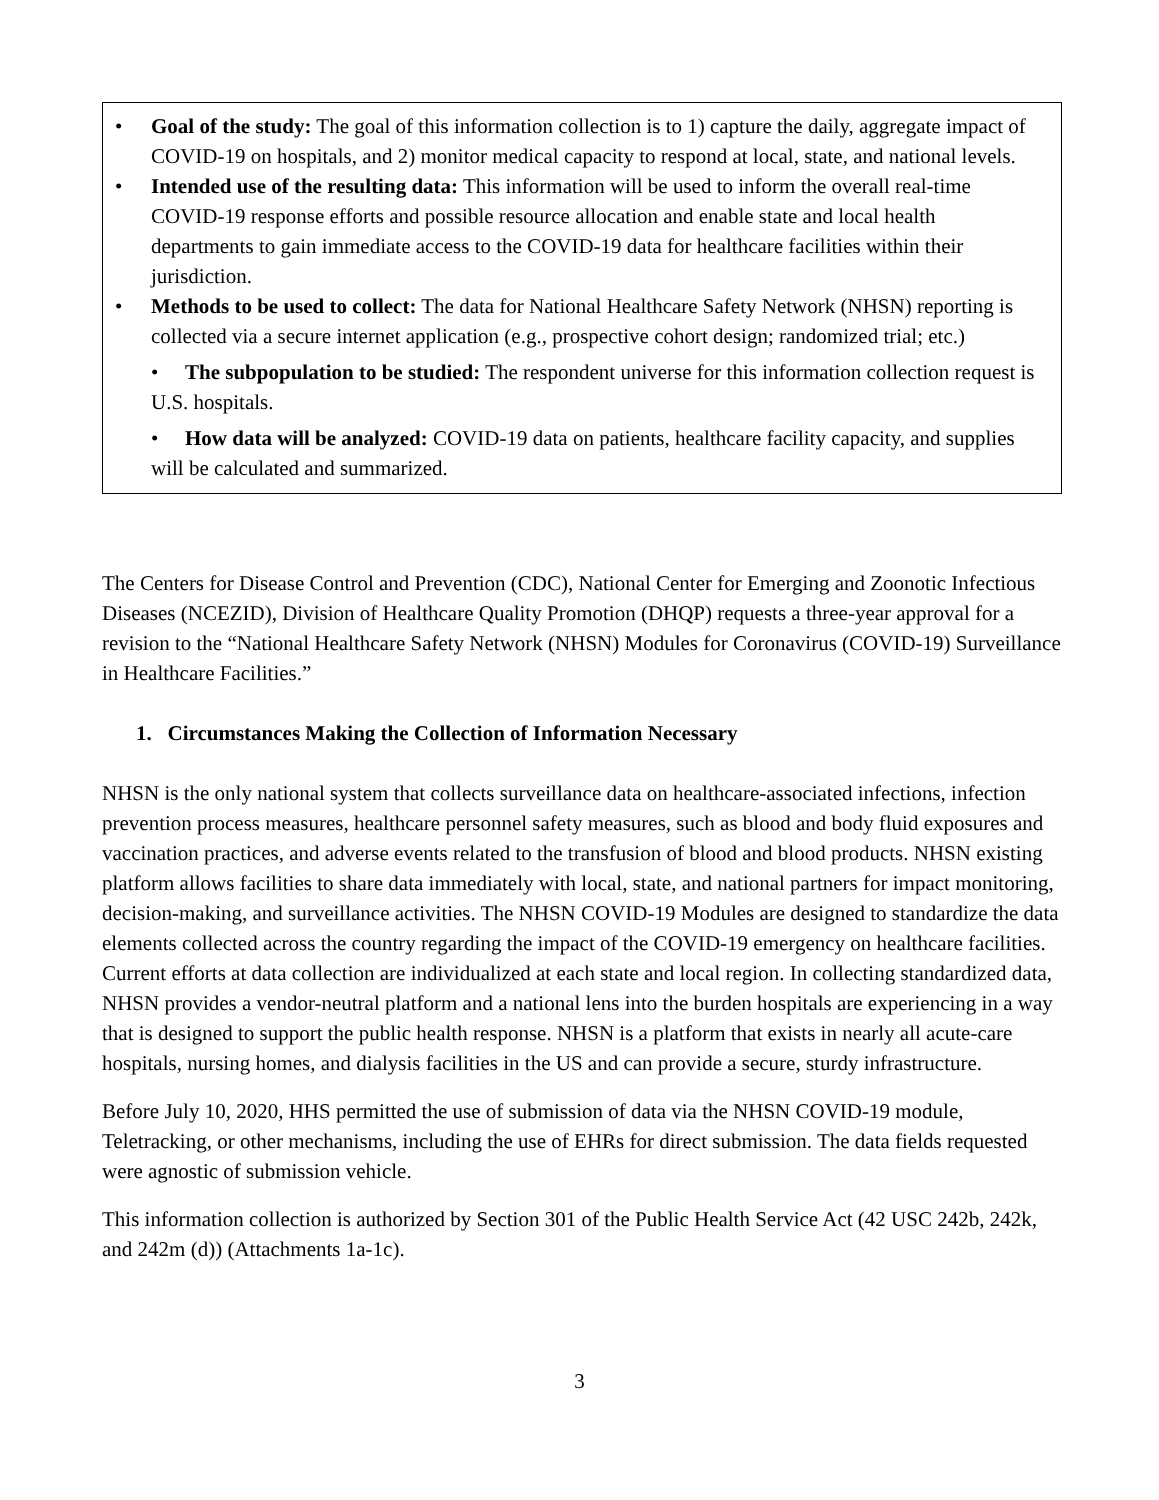• Goal of the study: The goal of this information collection is to 1) capture the daily, aggregate impact of COVID-19 on hospitals, and 2) monitor medical capacity to respond at local, state, and national levels.
• Intended use of the resulting data: This information will be used to inform the overall real-time COVID-19 response efforts and possible resource allocation and enable state and local health departments to gain immediate access to the COVID-19 data for healthcare facilities within their jurisdiction.
• Methods to be used to collect: The data for National Healthcare Safety Network (NHSN) reporting is collected via a secure internet application (e.g., prospective cohort design; randomized trial; etc.)
• The subpopulation to be studied: The respondent universe for this information collection request is U.S. hospitals.
• How data will be analyzed: COVID-19 data on patients, healthcare facility capacity, and supplies will be calculated and summarized.
The Centers for Disease Control and Prevention (CDC), National Center for Emerging and Zoonotic Infectious Diseases (NCEZID), Division of Healthcare Quality Promotion (DHQP) requests a three-year approval for a revision to the “National Healthcare Safety Network (NHSN) Modules for Coronavirus (COVID-19) Surveillance in Healthcare Facilities.”
1. Circumstances Making the Collection of Information Necessary
NHSN is the only national system that collects surveillance data on healthcare-associated infections, infection prevention process measures, healthcare personnel safety measures, such as blood and body fluid exposures and vaccination practices, and adverse events related to the transfusion of blood and blood products. NHSN existing platform allows facilities to share data immediately with local, state, and national partners for impact monitoring, decision-making, and surveillance activities. The NHSN COVID-19 Modules are designed to standardize the data elements collected across the country regarding the impact of the COVID-19 emergency on healthcare facilities. Current efforts at data collection are individualized at each state and local region. In collecting standardized data, NHSN provides a vendor-neutral platform and a national lens into the burden hospitals are experiencing in a way that is designed to support the public health response. NHSN is a platform that exists in nearly all acute-care hospitals, nursing homes, and dialysis facilities in the US and can provide a secure, sturdy infrastructure.
Before July 10, 2020, HHS permitted the use of submission of data via the NHSN COVID-19 module, Teletracking, or other mechanisms, including the use of EHRs for direct submission. The data fields requested were agnostic of submission vehicle.
This information collection is authorized by Section 301 of the Public Health Service Act (42 USC 242b, 242k, and 242m (d)) (Attachments 1a-1c).
3